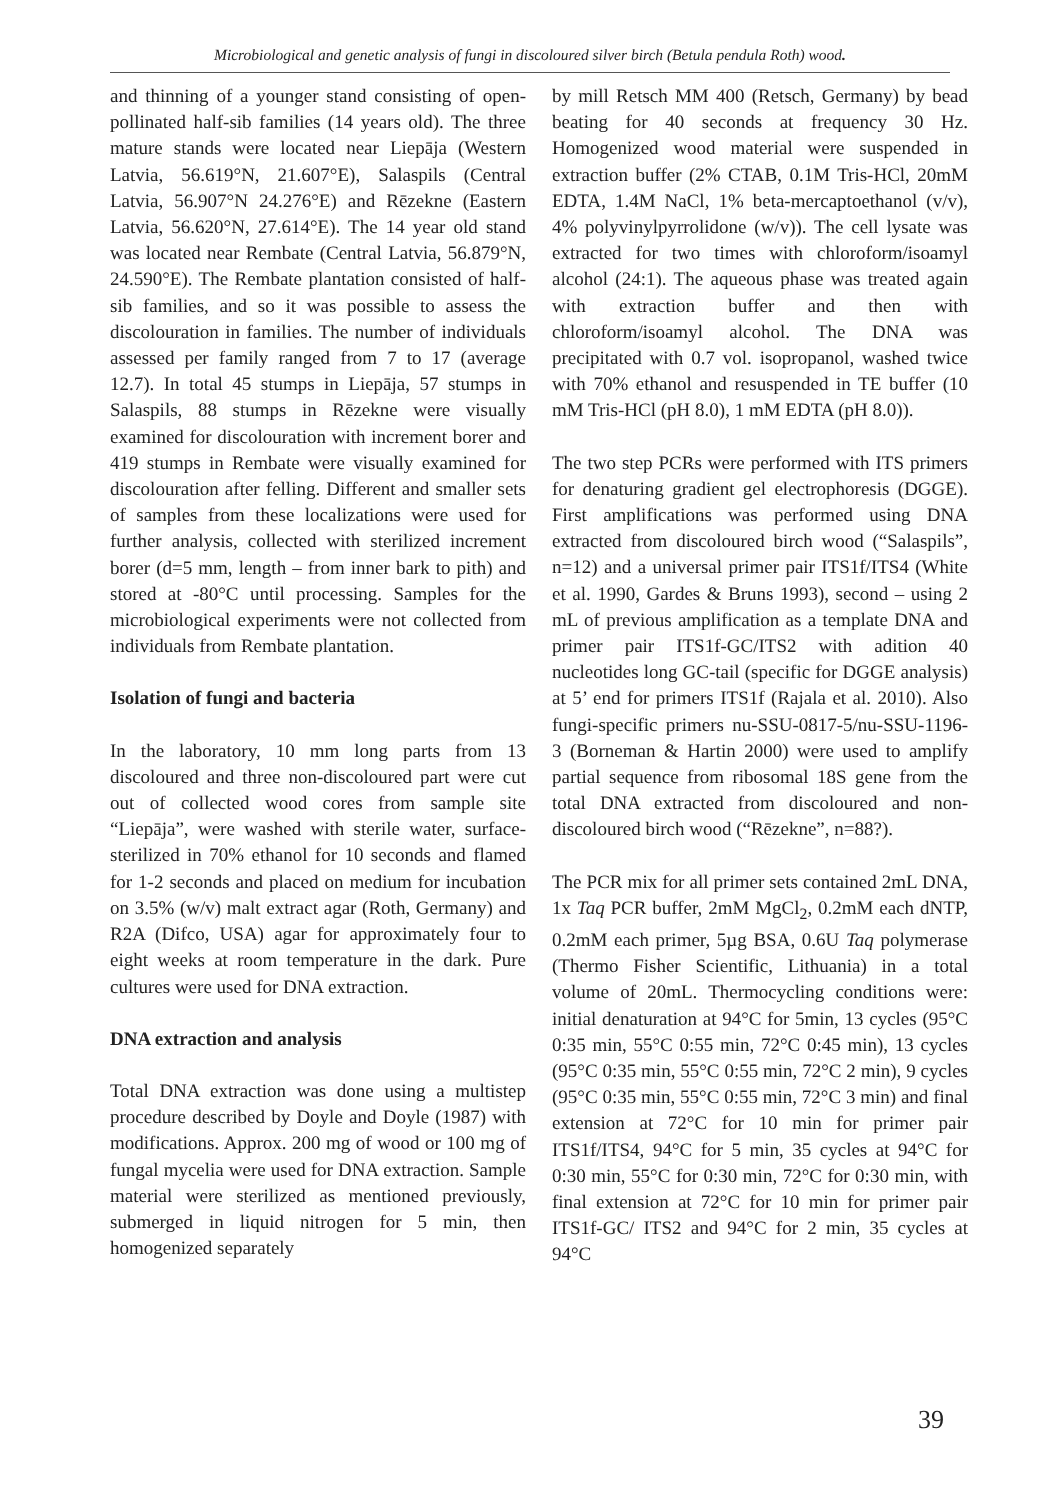Microbiological and genetic analysis of fungi in discoloured silver birch (Betula pendula Roth) wood.
and thinning of a younger stand consisting of open-pollinated half-sib families (14 years old). The three mature stands were located near Liepāja (Western Latvia, 56.619°N, 21.607°E), Salaspils (Central Latvia, 56.907°N 24.276°E) and Rēzekne (Eastern Latvia, 56.620°N, 27.614°E). The 14 year old stand was located near Rembate (Central Latvia, 56.879°N, 24.590°E). The Rembate plantation consisted of half-sib families, and so it was possible to assess the discolouration in families. The number of individuals assessed per family ranged from 7 to 17 (average 12.7). In total 45 stumps in Liepāja, 57 stumps in Salaspils, 88 stumps in Rēzekne were visually examined for discolouration with increment borer and 419 stumps in Rembate were visually examined for discolouration after felling. Different and smaller sets of samples from these localizations were used for further analysis, collected with sterilized increment borer (d=5 mm, length – from inner bark to pith) and stored at -80°C until processing. Samples for the microbiological experiments were not collected from individuals from Rembate plantation.
Isolation of fungi and bacteria
In the laboratory, 10 mm long parts from 13 discoloured and three non-discoloured part were cut out of collected wood cores from sample site “Liepāja”, were washed with sterile water, surface-sterilized in 70% ethanol for 10 seconds and flamed for 1-2 seconds and placed on medium for incubation on 3.5% (w/v) malt extract agar (Roth, Germany) and R2A (Difco, USA) agar for approximately four to eight weeks at room temperature in the dark. Pure cultures were used for DNA extraction.
DNA extraction and analysis
Total DNA extraction was done using a multistep procedure described by Doyle and Doyle (1987) with modifications. Approx. 200 mg of wood or 100 mg of fungal mycelia were used for DNA extraction. Sample material were sterilized as mentioned previously, submerged in liquid nitrogen for 5 min, then homogenized separately
by mill Retsch MM 400 (Retsch, Germany) by bead beating for 40 seconds at frequency 30 Hz. Homogenized wood material were suspended in extraction buffer (2% CTAB, 0.1M Tris-HCl, 20mM EDTA, 1.4M NaCl, 1% beta-mercaptoethanol (v/v), 4% polyvinylpyrrolidone (w/v)). The cell lysate was extracted for two times with chloroform/isoamyl alcohol (24:1). The aqueous phase was treated again with extraction buffer and then with chloroform/isoamyl alcohol. The DNA was precipitated with 0.7 vol. isopropanol, washed twice with 70% ethanol and resuspended in TE buffer (10 mM Tris-HCl (pH 8.0), 1 mM EDTA (pH 8.0)).
The two step PCRs were performed with ITS primers for denaturing gradient gel electrophoresis (DGGE). First amplifications was performed using DNA extracted from discoloured birch wood (“Salaspils”, n=12) and a universal primer pair ITS1f/ITS4 (White et al. 1990, Gardes & Bruns 1993), second – using 2 mL of previous amplification as a template DNA and primer pair ITS1f-GC/ITS2 with adition 40 nucleotides long GC-tail (specific for DGGE analysis) at 5’ end for primers ITS1f (Rajala et al. 2010). Also fungi-specific primers nu-SSU-0817-5/nu-SSU-1196-3 (Borneman & Hartin 2000) were used to amplify partial sequence from ribosomal 18S gene from the total DNA extracted from discoloured and non-discoloured birch wood (“Rēzekne”, n=88?).
The PCR mix for all primer sets contained 2mL DNA, 1x Taq PCR buffer, 2mM MgCl<sub>2</sub>, 0.2mM each dNTP, 0.2mM each primer, 5µg BSA, 0.6U Taq polymerase (Thermo Fisher Scientific, Lithuania) in a total volume of 20mL. Thermocycling conditions were: initial denaturation at 94°C for 5min, 13 cycles (95°C 0:35 min, 55°C 0:55 min, 72°C 0:45 min), 13 cycles (95°C 0:35 min, 55°C 0:55 min, 72°C 2 min), 9 cycles (95°C 0:35 min, 55°C 0:55 min, 72°C 3 min) and final extension at 72°C for 10 min for primer pair ITS1f/ITS4, 94°C for 5 min, 35 cycles at 94°C for 0:30 min, 55°C for 0:30 min, 72°C for 0:30 min, with final extension at 72°C for 10 min for primer pair ITS1f-GC/ ITS2 and 94°C for 2 min, 35 cycles at 94°C
39